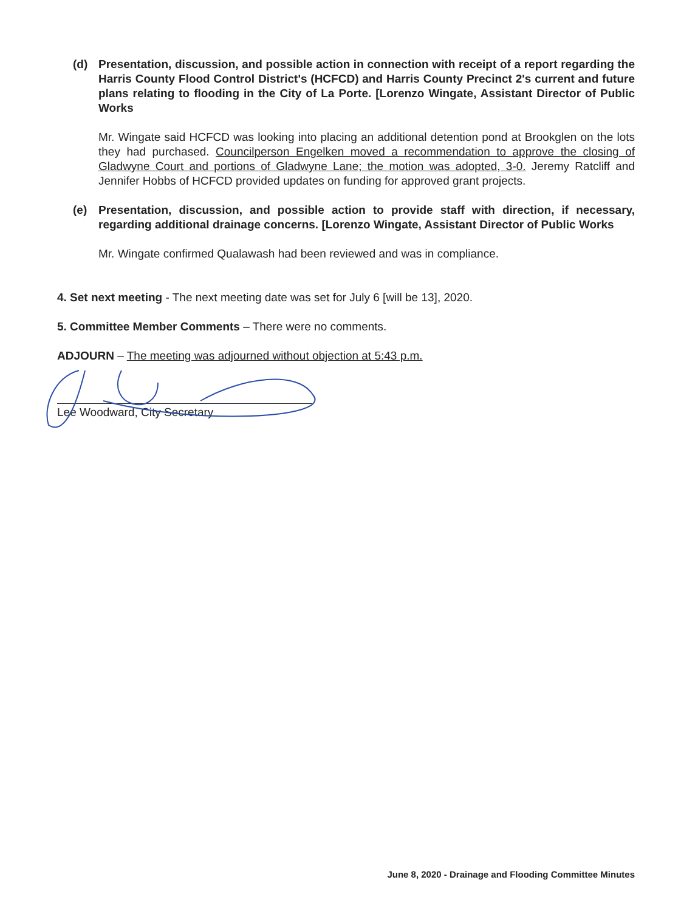(d) Presentation, discussion, and possible action in connection with receipt of a report regarding the Harris County Flood Control District's (HCFCD) and Harris County Precinct 2's current and future plans relating to flooding in the City of La Porte. [Lorenzo Wingate, Assistant Director of Public Works
Mr. Wingate said HCFCD was looking into placing an additional detention pond at Brookglen on the lots they had purchased. Councilperson Engelken moved a recommendation to approve the closing of Gladwyne Court and portions of Gladwyne Lane; the motion was adopted, 3-0. Jeremy Ratcliff and Jennifer Hobbs of HCFCD provided updates on funding for approved grant projects.
(e) Presentation, discussion, and possible action to provide staff with direction, if necessary, regarding additional drainage concerns. [Lorenzo Wingate, Assistant Director of Public Works
Mr. Wingate confirmed Qualawash had been reviewed and was in compliance.
4. Set next meeting - The next meeting date was set for July 6 [will be 13], 2020.
5. Committee Member Comments – There were no comments.
ADJOURN – The meeting was adjourned without objection at 5:43 p.m.
Lee Woodward, City Secretary
June 8, 2020 - Drainage and Flooding Committee Minutes